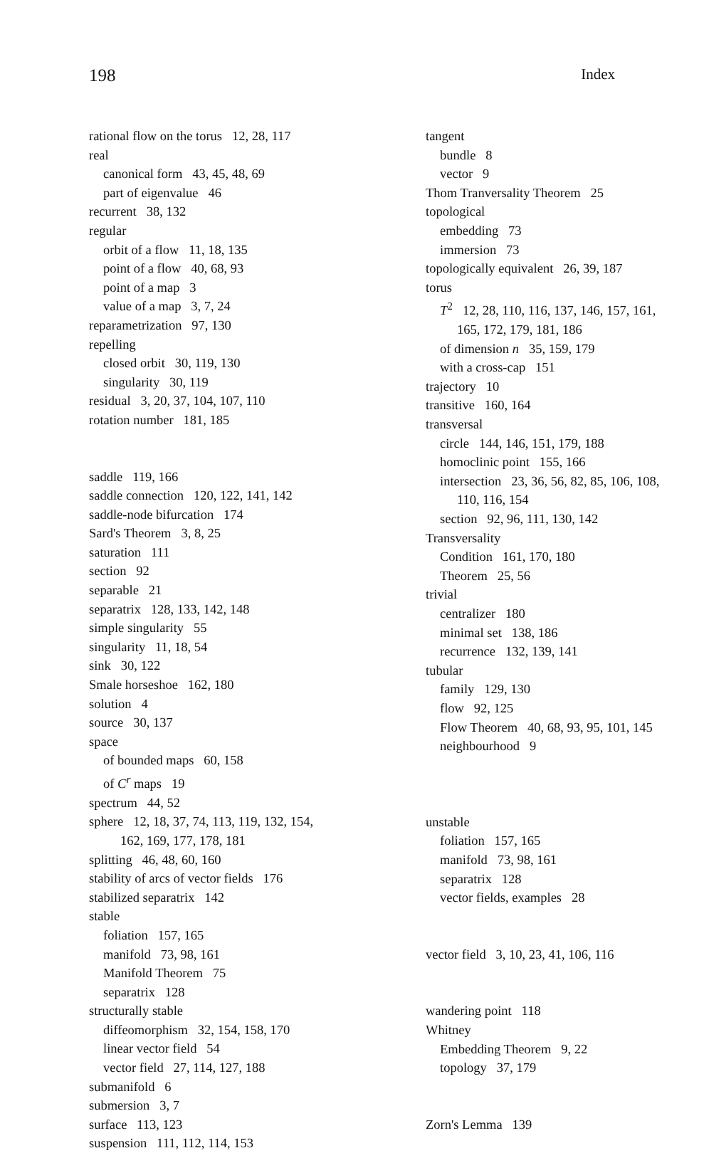198 Index
rational flow on the torus 12, 28, 117
real
canonical form 43, 45, 48, 69
part of eigenvalue 46
recurrent 38, 132
regular
orbit of a flow 11, 18, 135
point of a flow 40, 68, 93
point of a map 3
value of a map 3, 7, 24
reparametrization 97, 130
repelling
closed orbit 30, 119, 130
singularity 30, 119
residual 3, 20, 37, 104, 107, 110
rotation number 181, 185
saddle 119, 166
saddle connection 120, 122, 141, 142
saddle-node bifurcation 174
Sard's Theorem 3, 8, 25
saturation 111
section 92
separable 21
separatrix 128, 133, 142, 148
simple singularity 55
singularity 11, 18, 54
sink 30, 122
Smale horseshoe 162, 180
solution 4
source 30, 137
space
of bounded maps 60, 158
of C<sup>r</sup> maps 19
spectrum 44, 52
sphere 12, 18, 37, 74, 113, 119, 132, 154,
162, 169, 177, 178, 181
splitting 46, 48, 60, 160
stability of arcs of vector fields 176
stabilized separatrix 142
stable
foliation 157, 165
manifold 73, 98, 161
Manifold Theorem 75
separatrix 128
structurally stable
diffeomorphism 32, 154, 158, 170
linear vector field 54
vector field 27, 114, 127, 188
submanifold 6
submersion 3, 7
surface 113, 123
suspension 111, 112, 114, 153
tangent
bundle 8
vector 9
Thom Tranversality Theorem 25
topological
embedding 73
immersion 73
topologically equivalent 26, 39, 187
torus
T<sup>2</sup> 12, 28, 110, 116, 137, 146, 157, 161,
165, 172, 179, 181, 186
of dimension n 35, 159, 179
with a cross-cap 151
trajectory 10
transitive 160, 164
transversal
circle 144, 146, 151, 179, 188
homoclinic point 155, 166
intersection 23, 36, 56, 82, 85, 106, 108,
110, 116, 154
section 92, 96, 111, 130, 142
Transversality
Condition 161, 170, 180
Theorem 25, 56
trivial
centralizer 180
minimal set 138, 186
recurrence 132, 139, 141
tubular
family 129, 130
flow 92, 125
Flow Theorem 40, 68, 93, 95, 101, 145
neighbourhood 9
unstable
foliation 157, 165
manifold 73, 98, 161
separatrix 128
vector fields, examples 28
vector field 3, 10, 23, 41, 106, 116
wandering point 118
Whitney
Embedding Theorem 9, 22
topology 37, 179
Zorn's Lemma 139